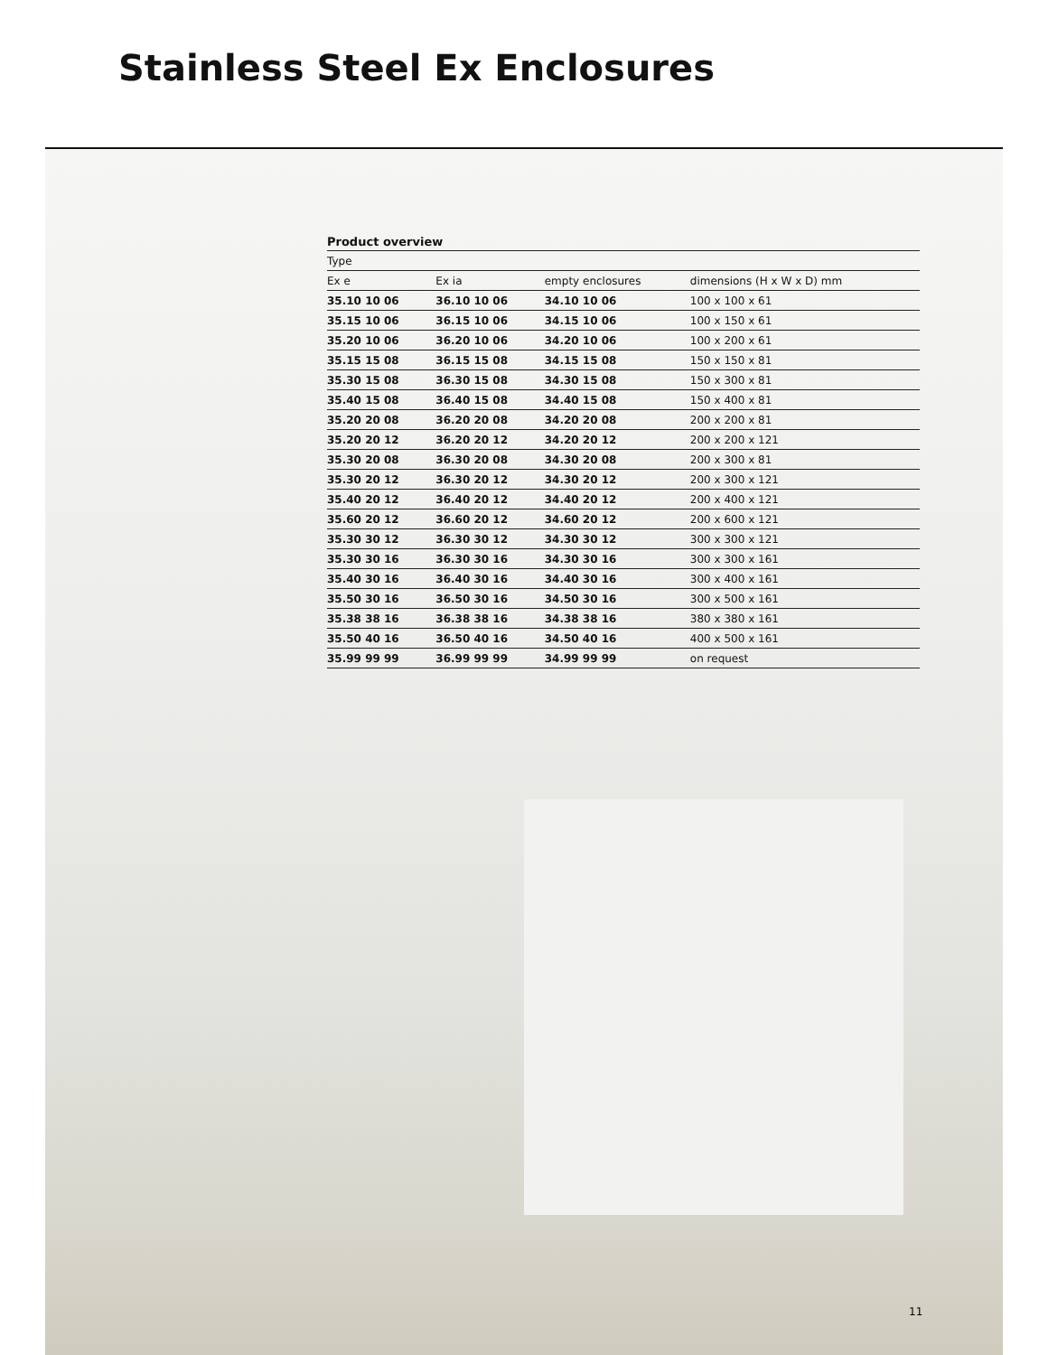Stainless Steel Ex Enclosures
| Product overview | | | |
| --- | --- | --- | --- |
| Type | | | |
| Ex e | Ex ia | empty enclosures | dimensions (H x W x D) mm |
| 35.10 10 06 | 36.10 10 06 | 34.10 10 06 | 100 x 100 x 61 |
| 35.15 10 06 | 36.15 10 06 | 34.15 10 06 | 100 x 150 x 61 |
| 35.20 10 06 | 36.20 10 06 | 34.20 10 06 | 100 x 200 x 61 |
| 35.15 15 08 | 36.15 15 08 | 34.15 15 08 | 150 x 150 x 81 |
| 35.30 15 08 | 36.30 15 08 | 34.30 15 08 | 150 x 300 x 81 |
| 35.40 15 08 | 36.40 15 08 | 34.40 15 08 | 150 x 400 x 81 |
| 35.20 20 08 | 36.20 20 08 | 34.20 20 08 | 200 x 200 x 81 |
| 35.20 20 12 | 36.20 20 12 | 34.20 20 12 | 200 x 200 x 121 |
| 35.30 20 08 | 36.30 20 08 | 34.30 20 08 | 200 x 300 x 81 |
| 35.30 20 12 | 36.30 20 12 | 34.30 20 12 | 200 x 300 x 121 |
| 35.40 20 12 | 36.40 20 12 | 34.40 20 12 | 200 x 400 x 121 |
| 35.60 20 12 | 36.60 20 12 | 34.60 20 12 | 200 x 600 x 121 |
| 35.30 30 12 | 36.30 30 12 | 34.30 30 12 | 300 x 300 x 121 |
| 35.30 30 16 | 36.30 30 16 | 34.30 30 16 | 300 x 300 x 161 |
| 35.40 30 16 | 36.40 30 16 | 34.40 30 16 | 300 x 400 x 161 |
| 35.50 30 16 | 36.50 30 16 | 34.50 30 16 | 300 x 500 x 161 |
| 35.38 38 16 | 36.38 38 16 | 34.38 38 16 | 380 x 380 x 161 |
| 35.50 40 16 | 36.50 40 16 | 34.50 40 16 | 400 x 500 x 161 |
| 35.99 99 99 | 36.99 99 99 | 34.99 99 99 | on request |
11